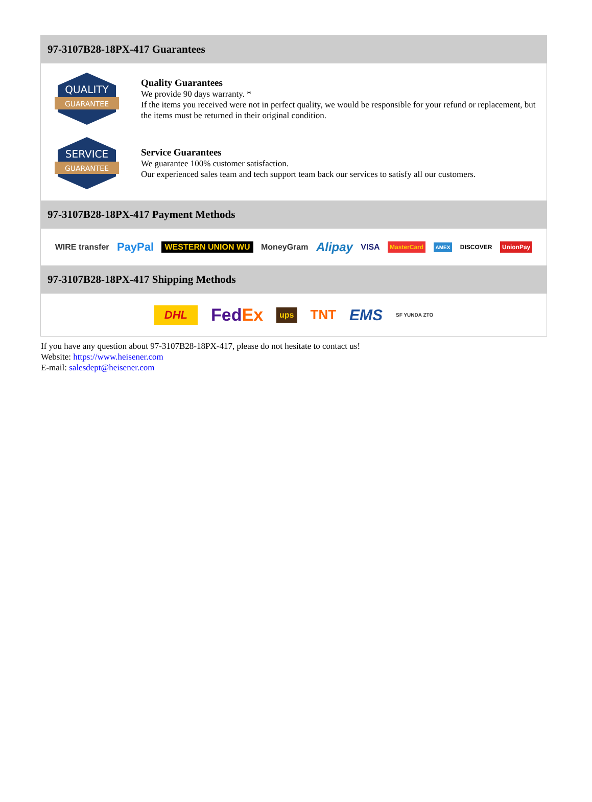97-3107B28-18PX-417 Guarantees
QUALITY
GUARANTEE
Quality Guarantees
We provide 90 days warranty. *
If the items you received were not in perfect quality, we would be responsible for your refund or replacement, but the items must be returned in their original condition.
SERVICE
GUARANTEE
Service Guarantees
We guarantee 100% customer satisfaction.
Our experienced sales team and tech support team back our services to satisfy all our customers.
97-3107B28-18PX-417 Payment Methods
WIRE transfer PayPal WESTERN UNION WU MoneyGram Alipay VISA MasterCard AMEX DISCOVER UnionPay
97-3107B28-18PX-417 Shipping Methods
DHL FedEx ups TNT EMS SF YUNDA ZTO
If you have any question about 97-3107B28-18PX-417, please do not hesitate to contact us!
Website: https://www.heisener.com
E-mail: salesdept@heisener.com